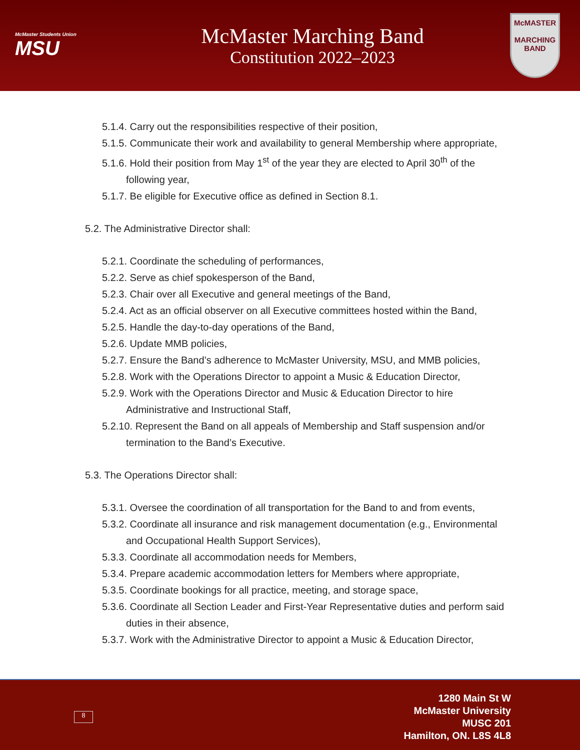McMaster Students Union
MSU
McMaster Marching Band
Constitution 2022–2023
McMASTER
MARCHING
BAND
5.1.4. Carry out the responsibilities respective of their position,
5.1.5. Communicate their work and availability to general Membership where appropriate,
5.1.6. Hold their position from May 1<sup>st</sup> of the year they are elected to April 30<sup>th</sup> of the following year,
5.1.7. Be eligible for Executive office as defined in Section 8.1.
5.2. The Administrative Director shall:
5.2.1. Coordinate the scheduling of performances,
5.2.2. Serve as chief spokesperson of the Band,
5.2.3. Chair over all Executive and general meetings of the Band,
5.2.4. Act as an official observer on all Executive committees hosted within the Band,
5.2.5. Handle the day-to-day operations of the Band,
5.2.6. Update MMB policies,
5.2.7. Ensure the Band’s adherence to McMaster University, MSU, and MMB policies,
5.2.8. Work with the Operations Director to appoint a Music & Education Director,
5.2.9. Work with the Operations Director and Music & Education Director to hire Administrative and Instructional Staff,
5.2.10. Represent the Band on all appeals of Membership and Staff suspension and/or termination to the Band’s Executive.
5.3. The Operations Director shall:
5.3.1. Oversee the coordination of all transportation for the Band to and from events,
5.3.2. Coordinate all insurance and risk management documentation (e.g., Environmental and Occupational Health Support Services),
5.3.3. Coordinate all accommodation needs for Members,
5.3.4. Prepare academic accommodation letters for Members where appropriate,
5.3.5. Coordinate bookings for all practice, meeting, and storage space,
5.3.6. Coordinate all Section Leader and First-Year Representative duties and perform said duties in their absence,
5.3.7. Work with the Administrative Director to appoint a Music & Education Director,
8
1280 Main St W
McMaster University
MUSC 201
Hamilton, ON. L8S 4L8